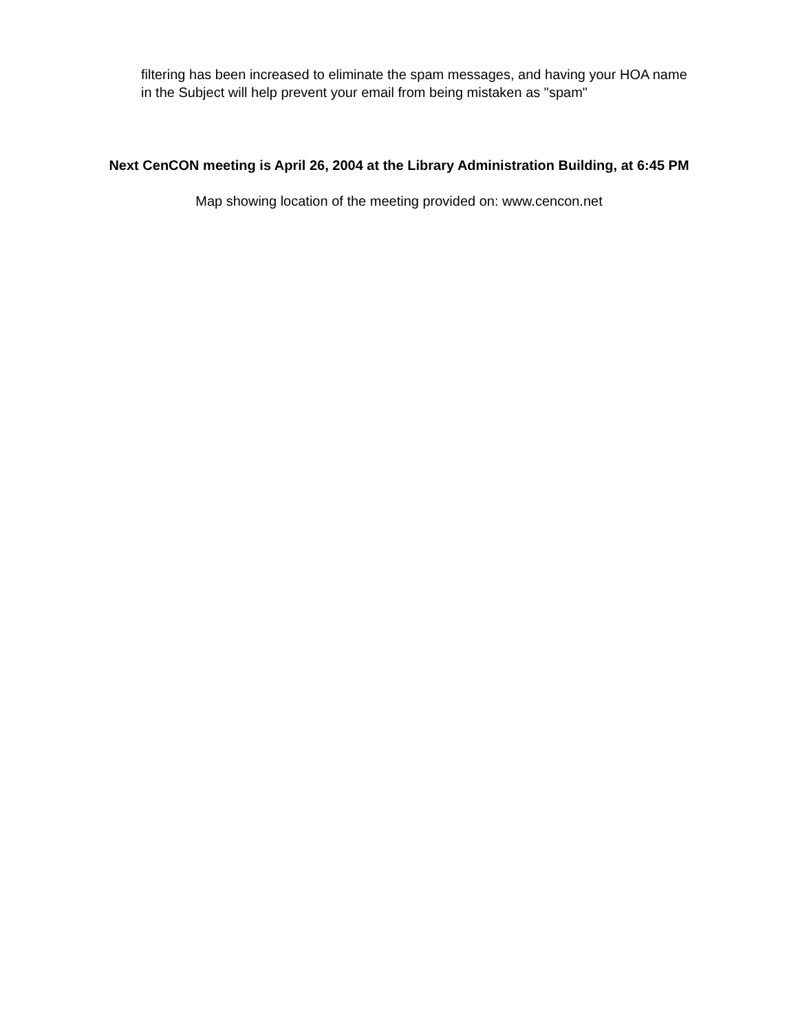filtering has been increased to eliminate the spam messages, and having your HOA name in the Subject will help prevent your email from being mistaken as "spam"
Next CenCON meeting is April 26, 2004 at the Library Administration Building, at 6:45 PM
Map showing location of the meeting provided on: www.cencon.net